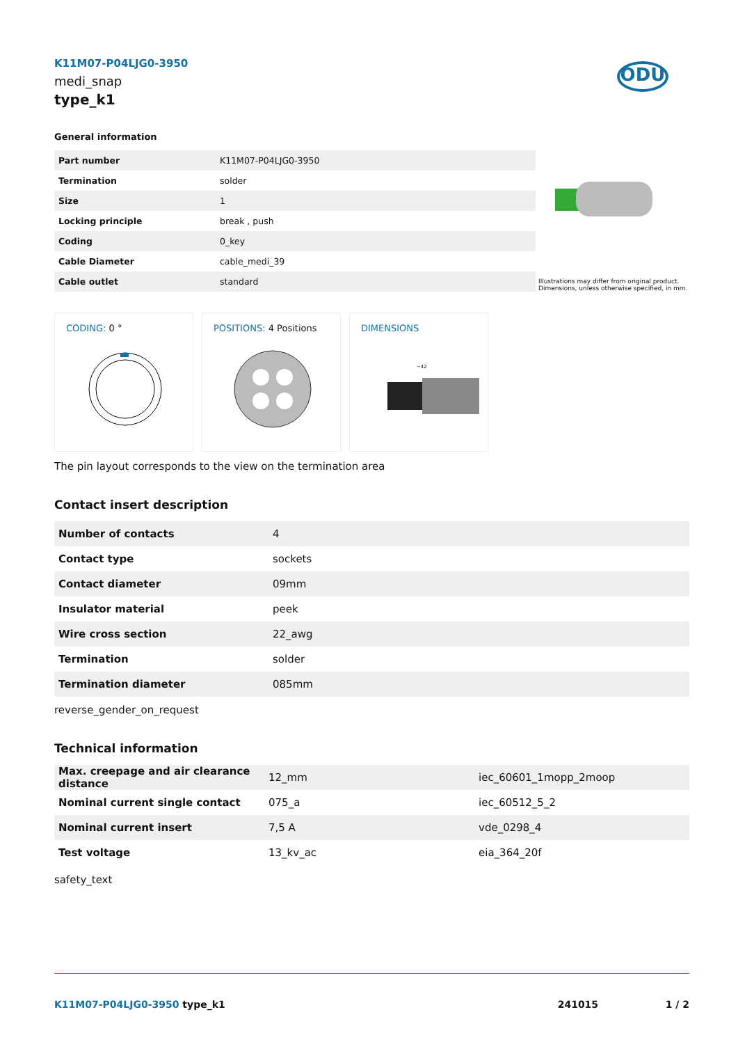K11M07-P04LJG0-3950
medi_snap
type_k1
ODU
General information
| Part number | K11M07-P04LJG0-3950 |
| Termination | solder |
| Size | 1 |
| Locking principle | break , push |
| Coding | 0_key |
| Cable Diameter | cable_medi_39 |
| Cable outlet | standard |
Illustrations may differ from original product.
Dimensions, unless otherwise specified, in mm.
CODING: 0 °
POSITIONS: 4 Positions
DIMENSIONS
~42
The pin layout corresponds to the view on the termination area
Contact insert description
| Number of contacts | 4 |
| Contact type | sockets |
| Contact diameter | 09mm |
| Insulator material | peek |
| Wire cross section | 22_awg |
| Termination | solder |
| Termination diameter | 085mm |
reverse_gender_on_request
Technical information
| Max. creepage and air clearance distance | 12_mm | iec_60601_1mopp_2moop |
| Nominal current single contact | 075_a | iec_60512_5_2 |
| Nominal current insert | 7,5 A | vde_0298_4 |
| Test voltage | 13_kv_ac | eia_364_20f |
safety_text
K11M07-P04LJG0-3950 type_k1 241015 1 / 2